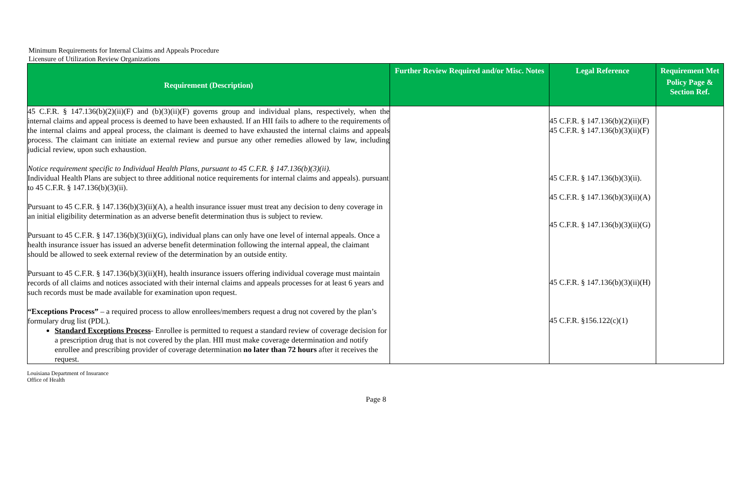Minimum Requirements for Internal Claims and Appeals Procedure
Licensure of Utilization Review Organizations
| Requirement (Description) | Further Review Required and/or Misc. Notes | Legal Reference | Requirement Met Policy Page & Section Ref. |
| --- | --- | --- | --- |
| 45 C.F.R. § 147.136(b)(2)(ii)(F) and (b)(3)(ii)(F) governs group and individual plans, respectively, when the internal claims and appeal process is deemed to have been exhausted. If an HII fails to adhere to the requirements of the internal claims and appeal process, the claimant is deemed to have exhausted the internal claims and appeals process. The claimant can initiate an external review and pursue any other remedies allowed by law, including judicial review, upon such exhaustion. Notice requirement specific to Individual Health Plans, pursuant to 45 C.F.R. § 147.136(b)(3)(ii). Individual Health Plans are subject to three additional notice requirements for internal claims and appeals). pursuant to 45 C.F.R. § 147.136(b)(3)(ii). Pursuant to 45 C.F.R. § 147.136(b)(3)(ii)(A), a health insurance issuer must treat any decision to deny coverage in an initial eligibility determination as an adverse benefit determination thus is subject to review. Pursuant to 45 C.F.R. § 147.136(b)(3)(ii)(G), individual plans can only have one level of internal appeals. Once a health insurance issuer has issued an adverse benefit determination following the internal appeal, the claimant should be allowed to seek external review of the determination by an outside entity. Pursuant to 45 C.F.R. § 147.136(b)(3)(ii)(H), health insurance issuers offering individual coverage must maintain records of all claims and notices associated with their internal claims and appeals processes for at least 6 years and such records must be made available for examination upon request. “Exceptions Process” – a required process to allow enrollees/members request a drug not covered by the plan’s formulary drug list (PDL). Standard Exceptions Process - Enrollee is permitted to request a standard review of coverage decision for a prescription drug that is not covered by the plan. HII must make coverage determination and notify enrollee and prescribing provider of coverage determination no later than 72 hours after it receives the request. | | 45 C.F.R. § 147.136(b)(2)(ii)(F) 45 C.F.R. § 147.136(b)(3)(ii)(F) 45 C.F.R. § 147.136(b)(3)(ii). 45 C.F.R. § 147.136(b)(3)(ii)(A) 45 C.F.R. § 147.136(b)(3)(ii)(G) 45 C.F.R. § 147.136(b)(3)(ii)(H) 45 C.F.R. §156.122(c)(1) | |
Louisiana Department of Insurance
Office of Health
Page 8